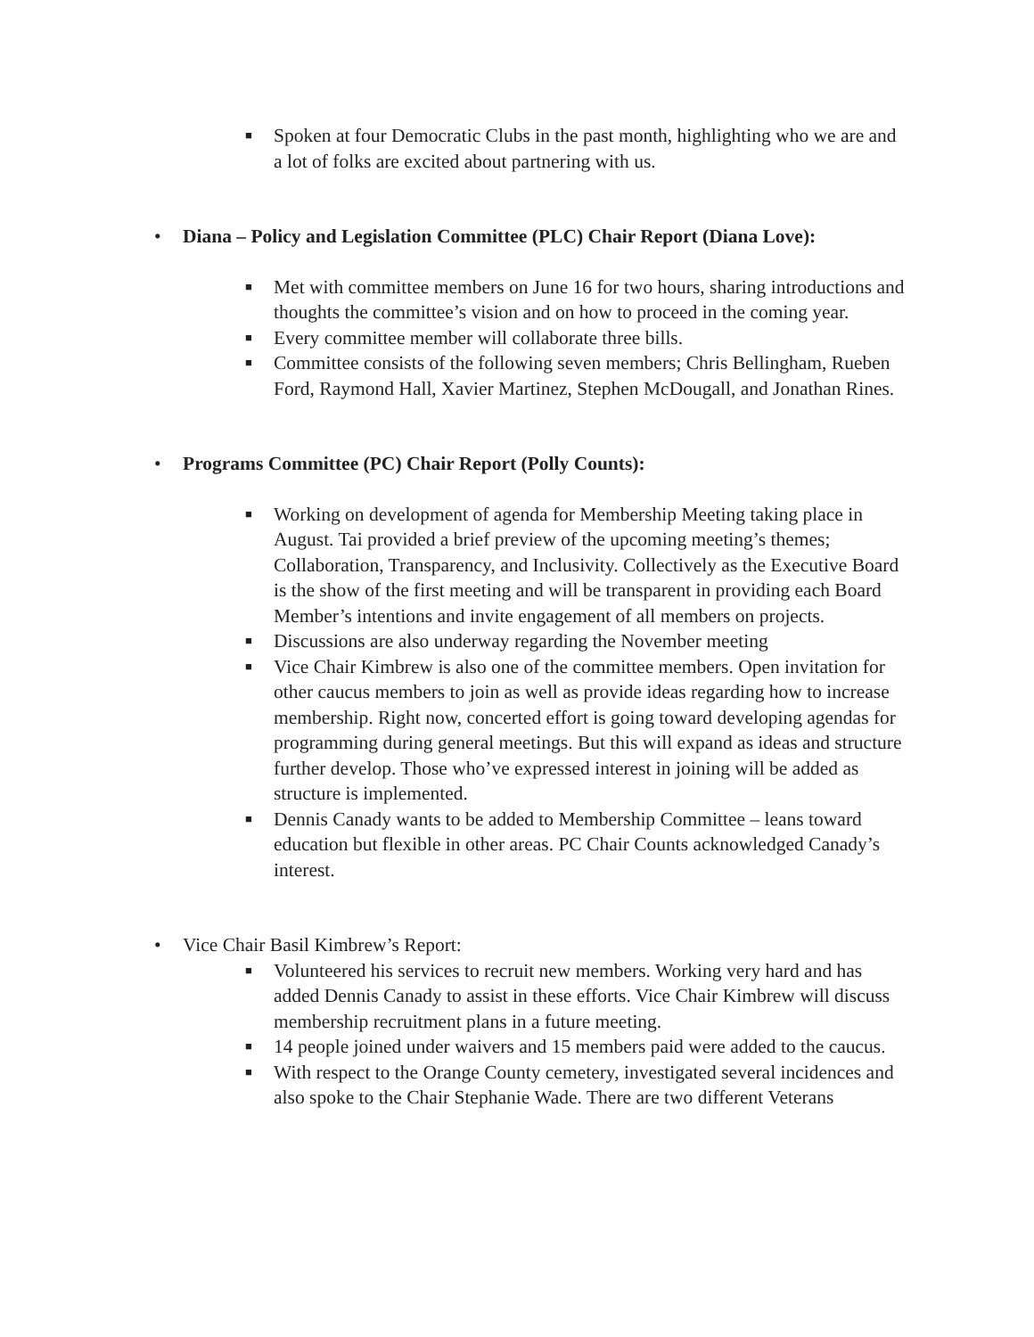■ Spoken at four Democratic Clubs in the past month, highlighting who we are and a lot of folks are excited about partnering with us.
• Diana – Policy and Legislation Committee (PLC) Chair Report (Diana Love):
■ Met with committee members on June 16 for two hours, sharing introductions and thoughts the committee’s vision and on how to proceed in the coming year.
■ Every committee member will collaborate three bills.
■ Committee consists of the following seven members; Chris Bellingham, Rueben Ford, Raymond Hall, Xavier Martinez, Stephen McDougall, and Jonathan Rines.
• Programs Committee (PC) Chair Report (Polly Counts):
■ Working on development of agenda for Membership Meeting taking place in August. Tai provided a brief preview of the upcoming meeting’s themes; Collaboration, Transparency, and Inclusivity. Collectively as the Executive Board is the show of the first meeting and will be transparent in providing each Board Member’s intentions and invite engagement of all members on projects.
■ Discussions are also underway regarding the November meeting
■ Vice Chair Kimbrew is also one of the committee members. Open invitation for other caucus members to join as well as provide ideas regarding how to increase membership. Right now, concerted effort is going toward developing agendas for programming during general meetings. But this will expand as ideas and structure further develop. Those who’ve expressed interest in joining will be added as structure is implemented.
■ Dennis Canady wants to be added to Membership Committee – leans toward education but flexible in other areas. PC Chair Counts acknowledged Canady’s interest.
• Vice Chair Basil Kimbrew’s Report:
■ Volunteered his services to recruit new members. Working very hard and has added Dennis Canady to assist in these efforts. Vice Chair Kimbrew will discuss membership recruitment plans in a future meeting.
■ 14 people joined under waivers and 15 members paid were added to the caucus.
■ With respect to the Orange County cemetery, investigated several incidences and also spoke to the Chair Stephanie Wade. There are two different Veterans